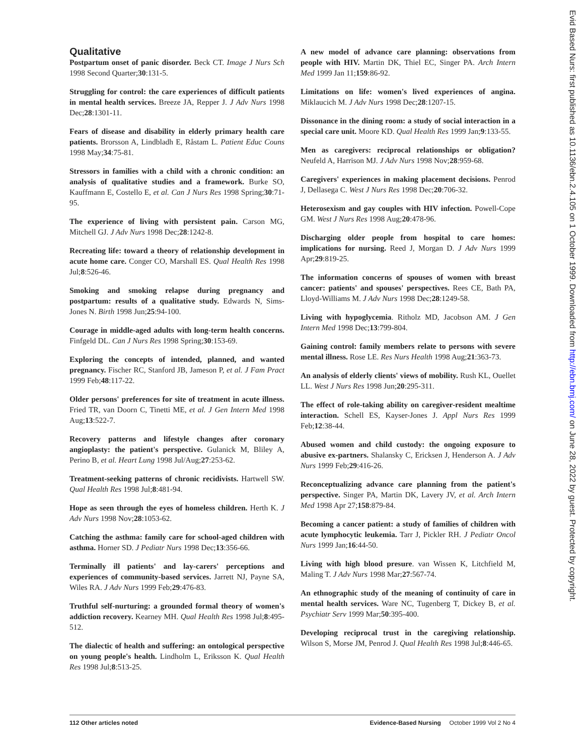Qualitative
Postpartum onset of panic disorder. Beck CT. Image J Nurs Sch 1998 Second Quarter;30:131-5.
Struggling for control: the care experiences of difficult patients in mental health services. Breeze JA, Repper J. J Adv Nurs 1998 Dec;28:1301-11.
Fears of disease and disability in elderly primary health care patients. Brorsson A, Lindbladh E, Råstam L. Patient Educ Couns 1998 May;34:75-81.
Stressors in families with a child with a chronic condition: an analysis of qualitative studies and a framework. Burke SO, Kauffmann E, Costello E, et al. Can J Nurs Res 1998 Spring;30:71-95.
The experience of living with persistent pain. Carson MG, Mitchell GJ. J Adv Nurs 1998 Dec;28:1242-8.
Recreating life: toward a theory of relationship development in acute home care. Conger CO, Marshall ES. Qual Health Res 1998 Jul;8:526-46.
Smoking and smoking relapse during pregnancy and postpartum: results of a qualitative study. Edwards N, Sims-Jones N. Birth 1998 Jun;25:94-100.
Courage in middle-aged adults with long-term health concerns. Finfgeld DL. Can J Nurs Res 1998 Spring;30:153-69.
Exploring the concepts of intended, planned, and wanted pregnancy. Fischer RC, Stanford JB, Jameson P, et al. J Fam Pract 1999 Feb;48:117-22.
Older persons' preferences for site of treatment in acute illness. Fried TR, van Doorn C, Tinetti ME, et al. J Gen Intern Med 1998 Aug;13:522-7.
Recovery patterns and lifestyle changes after coronary angioplasty: the patient's perspective. Gulanick M, Bliley A, Perino B, et al. Heart Lung 1998 Jul/Aug;27:253-62.
Treatment-seeking patterns of chronic recidivists. Hartwell SW. Qual Health Res 1998 Jul;8:481-94.
Hope as seen through the eyes of homeless children. Herth K. J Adv Nurs 1998 Nov;28:1053-62.
Catching the asthma: family care for school-aged children with asthma. Horner SD. J Pediatr Nurs 1998 Dec;13:356-66.
Terminally ill patients' and lay-carers' perceptions and experiences of community-based services. Jarrett NJ, Payne SA, Wiles RA. J Adv Nurs 1999 Feb;29:476-83.
Truthful self-nurturing: a grounded formal theory of women's addiction recovery. Kearney MH. Qual Health Res 1998 Jul;8:495-512.
The dialectic of health and suffering: an ontological perspective on young people's health. Lindholm L, Eriksson K. Qual Health Res 1998 Jul;8:513-25.
A new model of advance care planning: observations from people with HIV. Martin DK, Thiel EC, Singer PA. Arch Intern Med 1999 Jan 11;159:86-92.
Limitations on life: women's lived experiences of angina. Miklaucich M. J Adv Nurs 1998 Dec;28:1207-15.
Dissonance in the dining room: a study of social interaction in a special care unit. Moore KD. Qual Health Res 1999 Jan;9:133-55.
Men as caregivers: reciprocal relationships or obligation? Neufeld A, Harrison MJ. J Adv Nurs 1998 Nov;28:959-68.
Caregivers' experiences in making placement decisions. Penrod J, Dellasega C. West J Nurs Res 1998 Dec;20:706-32.
Heterosexism and gay couples with HIV infection. Powell-Cope GM. West J Nurs Res 1998 Aug;20:478-96.
Discharging older people from hospital to care homes: implications for nursing. Reed J, Morgan D. J Adv Nurs 1999 Apr;29:819-25.
The information concerns of spouses of women with breast cancer: patients' and spouses' perspectives. Rees CE, Bath PA, Lloyd-Williams M. J Adv Nurs 1998 Dec;28:1249-58.
Living with hypoglycemia. Ritholz MD, Jacobson AM. J Gen Intern Med 1998 Dec;13:799-804.
Gaining control: family members relate to persons with severe mental illness. Rose LE. Res Nurs Health 1998 Aug;21:363-73.
An analysis of elderly clients' views of mobility. Rush KL, Ouellet LL. West J Nurs Res 1998 Jun;20:295-311.
The effect of role-taking ability on caregiver-resident mealtime interaction. Schell ES, Kayser-Jones J. Appl Nurs Res 1999 Feb;12:38-44.
Abused women and child custody: the ongoing exposure to abusive ex-partners. Shalansky C, Ericksen J, Henderson A. J Adv Nurs 1999 Feb;29:416-26.
Reconceptualizing advance care planning from the patient's perspective. Singer PA, Martin DK, Lavery JV, et al. Arch Intern Med 1998 Apr 27;158:879-84.
Becoming a cancer patient: a study of families of children with acute lymphocytic leukemia. Tarr J, Pickler RH. J Pediatr Oncol Nurs 1999 Jan;16:44-50.
Living with high blood presure. van Wissen K, Litchfield M, Maling T. J Adv Nurs 1998 Mar;27:567-74.
An ethnographic study of the meaning of continuity of care in mental health services. Ware NC, Tugenberg T, Dickey B, et al. Psychiatr Serv 1999 Mar;50:395-400.
Developing reciprocal trust in the caregiving relationship. Wilson S, Morse JM, Penrod J. Qual Health Res 1998 Jul;8:446-65.
Evid Based Nurs: first published as 10.1136/ebn.2.4.105 on 1 October 1999. Downloaded from http://ebn.bmj.com/ on June 28, 2022 by guest. Protected by copyright.
112 Other articles noted Evidence-Based Nursing October 1999 Vol 2 No 4